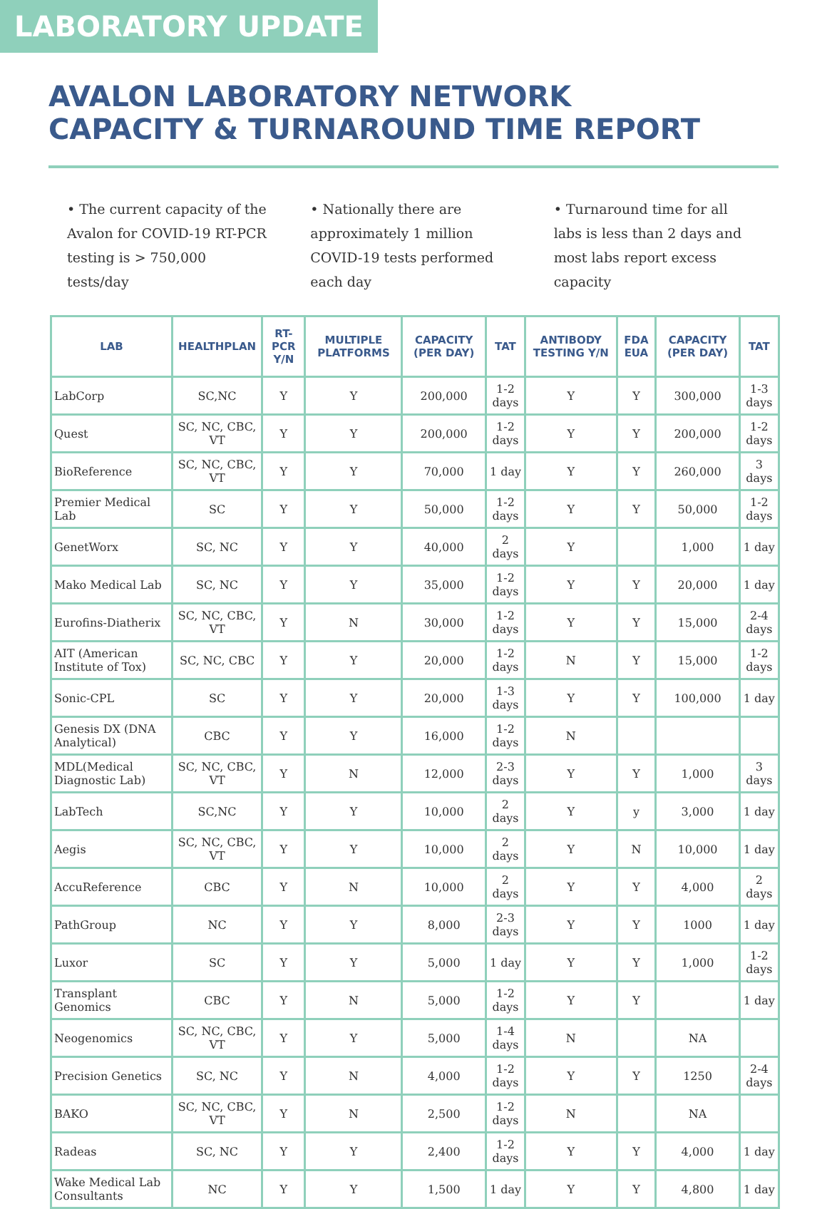LABORATORY UPDATE
AVALON LABORATORY NETWORK
CAPACITY & TURNAROUND TIME REPORT
• The current capacity of the Avalon for COVID-19 RT-PCR testing is > 750,000 tests/day
• Nationally there are approximately 1 million COVID-19 tests performed each day
• Turnaround time for all labs is less than 2 days and most labs report excess capacity
| LAB | HEALTHPLAN | RT-PCR Y/N | MULTIPLE PLATFORMS | CAPACITY (PER DAY) | TAT | ANTIBODY TESTING Y/N | FDA EUA | CAPACITY (PER DAY) | TAT |
| --- | --- | --- | --- | --- | --- | --- | --- | --- | --- |
| LabCorp | SC,NC | Y | Y | 200,000 | 1-2 days | Y | Y | 300,000 | 1-3 days |
| Quest | SC, NC, CBC, VT | Y | Y | 200,000 | 1-2 days | Y | Y | 200,000 | 1-2 days |
| BioReference | SC, NC, CBC, VT | Y | Y | 70,000 | 1 day | Y | Y | 260,000 | 3 days |
| Premier Medical Lab | SC | Y | Y | 50,000 | 1-2 days | Y | Y | 50,000 | 1-2 days |
| GenetWorx | SC, NC | Y | Y | 40,000 | 2 days | Y | | 1,000 | 1 day |
| Mako Medical Lab | SC, NC | Y | Y | 35,000 | 1-2 days | Y | Y | 20,000 | 1 day |
| Eurofins-Diatherix | SC, NC, CBC, VT | Y | N | 30,000 | 1-2 days | Y | Y | 15,000 | 2-4 days |
| AIT (American Institute of Tox) | SC, NC, CBC | Y | Y | 20,000 | 1-2 days | N | Y | 15,000 | 1-2 days |
| Sonic-CPL | SC | Y | Y | 20,000 | 1-3 days | Y | Y | 100,000 | 1 day |
| Genesis DX (DNA Analytical) | CBC | Y | Y | 16,000 | 1-2 days | N | | | |
| MDL(Medical Diagnostic Lab) | SC, NC, CBC, VT | Y | N | 12,000 | 2-3 days | Y | Y | 1,000 | 3 days |
| LabTech | SC,NC | Y | Y | 10,000 | 2 days | Y | y | 3,000 | 1 day |
| Aegis | SC, NC, CBC, VT | Y | Y | 10,000 | 2 days | Y | N | 10,000 | 1 day |
| AccuReference | CBC | Y | N | 10,000 | 2 days | Y | Y | 4,000 | 2 days |
| PathGroup | NC | Y | Y | 8,000 | 2-3 days | Y | Y | 1000 | 1 day |
| Luxor | SC | Y | Y | 5,000 | 1 day | Y | Y | 1,000 | 1-2 days |
| Transplant Genomics | CBC | Y | N | 5,000 | 1-2 days | Y | Y | | 1 day |
| Neogenomics | SC, NC, CBC, VT | Y | Y | 5,000 | 1-4 days | N | | NA | |
| Precision Genetics | SC, NC | Y | N | 4,000 | 1-2 days | Y | Y | 1250 | 2-4 days |
| BAKO | SC, NC, CBC, VT | Y | N | 2,500 | 1-2 days | N | | NA | |
| Radeas | SC, NC | Y | Y | 2,400 | 1-2 days | Y | Y | 4,000 | 1 day |
| Wake Medical Lab Consultants | NC | Y | Y | 1,500 | 1 day | Y | Y | 4,800 | 1 day |